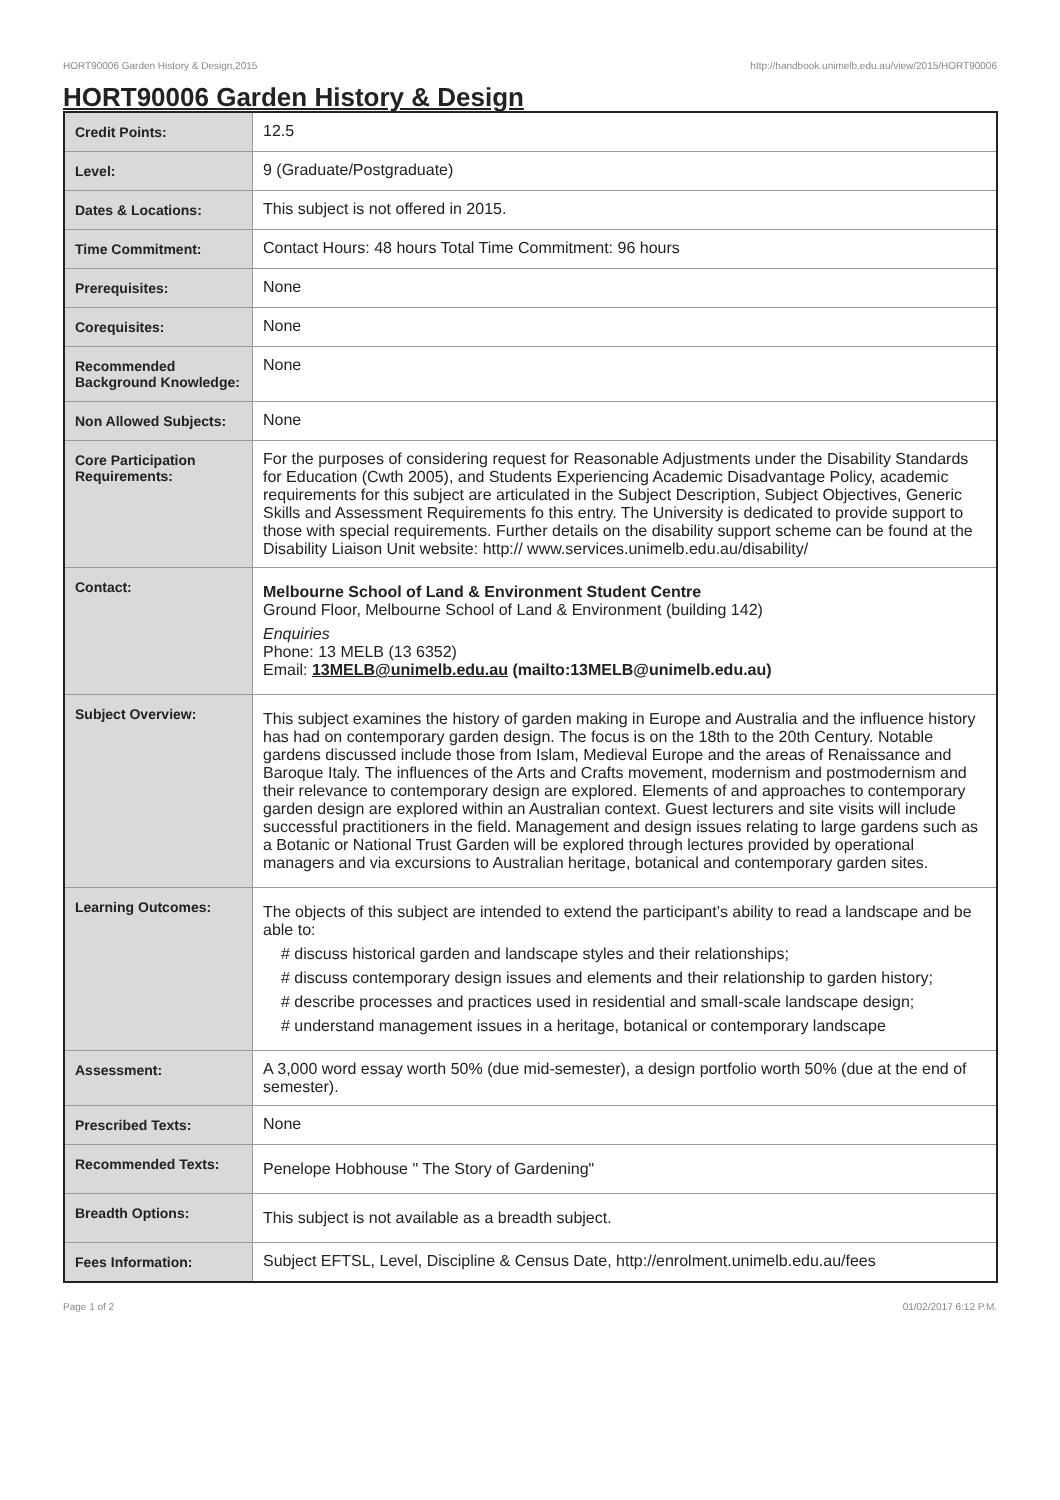HORT90006 Garden History & Design,2015 http://handbook.unimelb.edu.au/view/2015/HORT90006
HORT90006 Garden History & Design
| Credit Points: | 12.5 |
| Level: | 9 (Graduate/Postgraduate) |
| Dates & Locations: | This subject is not offered in 2015. |
| Time Commitment: | Contact Hours: 48 hours Total Time Commitment: 96 hours |
| Prerequisites: | None |
| Corequisites: | None |
| Recommended Background Knowledge: | None |
| Non Allowed Subjects: | None |
| Core Participation Requirements: | For the purposes of considering request for Reasonable Adjustments under the Disability Standards for Education (Cwth 2005), and Students Experiencing Academic Disadvantage Policy, academic requirements for this subject are articulated in the Subject Description, Subject Objectives, Generic Skills and Assessment Requirements fo this entry. The University is dedicated to provide support to those with special requirements. Further details on the disability support scheme can be found at the Disability Liaison Unit website: http:// www.services.unimelb.edu.au/disability/ |
| Contact: | Melbourne School of Land & Environment Student Centre Ground Floor, Melbourne School of Land & Environment (building 142) Enquiries Phone: 13 MELB (13 6352) Email: 13MELB@unimelb.edu.au (mailto:13MELB@unimelb.edu.au) |
| Subject Overview: | This subject examines the history of garden making in Europe and Australia and the influence history has had on contemporary garden design. The focus is on the 18th to the 20th Century. Notable gardens discussed include those from Islam, Medieval Europe and the areas of Renaissance and Baroque Italy. The influences of the Arts and Crafts movement, modernism and postmodernism and their relevance to contemporary design are explored. Elements of and approaches to contemporary garden design are explored within an Australian context. Guest lecturers and site visits will include successful practitioners in the field. Management and design issues relating to large gardens such as a Botanic or National Trust Garden will be explored through lectures provided by operational managers and via excursions to Australian heritage, botanical and contemporary garden sites. |
| Learning Outcomes: | The objects of this subject are intended to extend the participant’s ability to read a landscape and be able to: # discuss historical garden and landscape styles and their relationships; # discuss contemporary design issues and elements and their relationship to garden history; # describe processes and practices used in residential and small-scale landscape design; # understand management issues in a heritage, botanical or contemporary landscape |
| Assessment: | A 3,000 word essay worth 50% (due mid-semester), a design portfolio worth 50% (due at the end of semester). |
| Prescribed Texts: | None |
| Recommended Texts: | Penelope Hobhouse " The Story of Gardening" |
| Breadth Options: | This subject is not available as a breadth subject. |
| Fees Information: | Subject EFTSL, Level, Discipline & Census Date, http://enrolment.unimelb.edu.au/fees |
Page 1 of 2 01/02/2017 6:12 P.M.